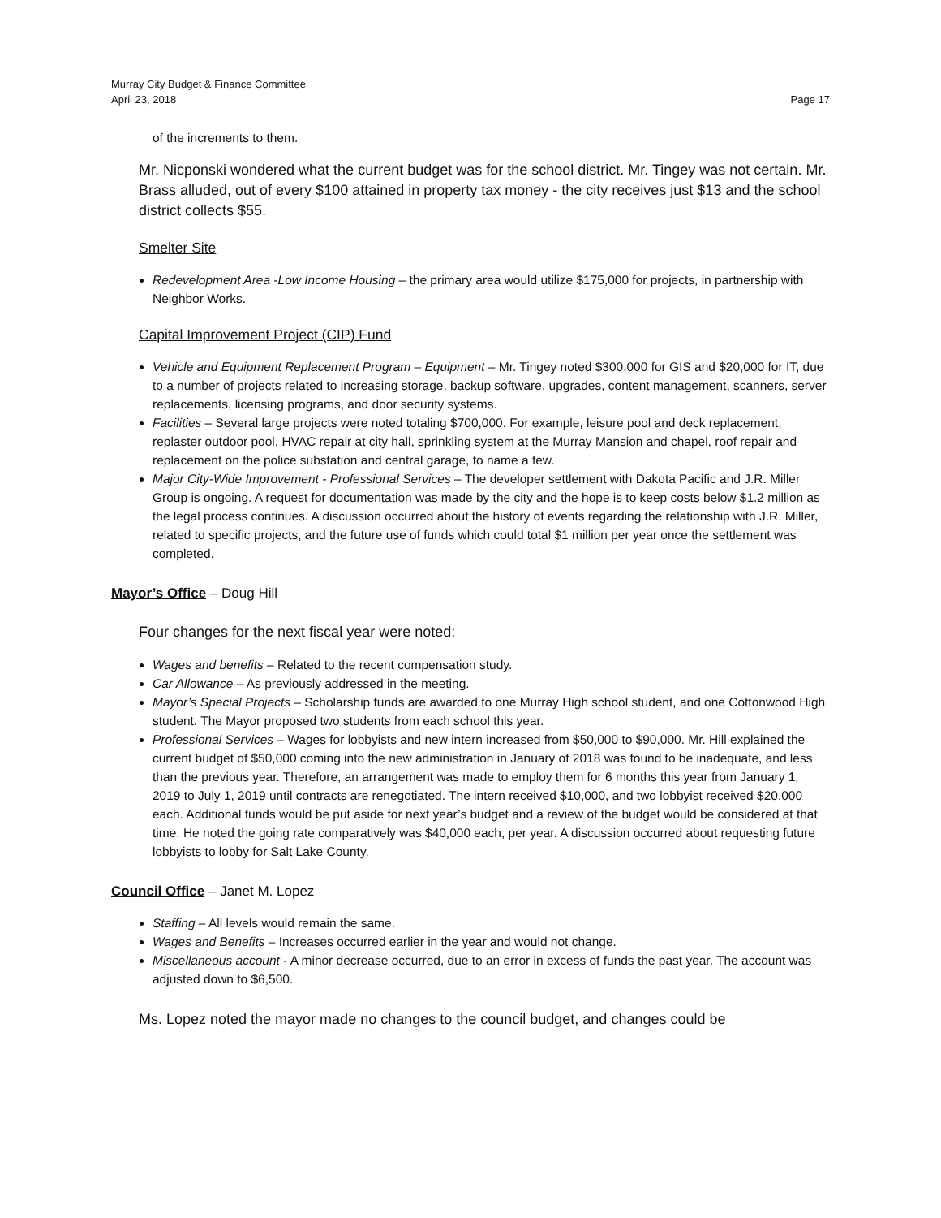Murray City Budget & Finance Committee
April 23, 2018
Page 17
of the increments to them.
Mr. Nicponski wondered what the current budget was for the school district. Mr. Tingey was not certain. Mr. Brass alluded, out of every $100 attained in property tax money - the city receives just $13 and the school district collects $55.
Smelter Site
Redevelopment Area -Low Income Housing – the primary area would utilize $175,000 for projects, in partnership with Neighbor Works.
Capital Improvement Project (CIP) Fund
Vehicle and Equipment Replacement Program – Equipment – Mr. Tingey noted $300,000 for GIS and $20,000 for IT, due to a number of projects related to increasing storage, backup software, upgrades, content management, scanners, server replacements, licensing programs, and door security systems.
Facilities – Several large projects were noted totaling $700,000. For example, leisure pool and deck replacement, replaster outdoor pool, HVAC repair at city hall, sprinkling system at the Murray Mansion and chapel, roof repair and replacement on the police substation and central garage, to name a few.
Major City-Wide Improvement - Professional Services – The developer settlement with Dakota Pacific and J.R. Miller Group is ongoing. A request for documentation was made by the city and the hope is to keep costs below $1.2 million as the legal process continues. A discussion occurred about the history of events regarding the relationship with J.R. Miller, related to specific projects, and the future use of funds which could total $1 million per year once the settlement was completed.
Mayor’s Office – Doug Hill
Four changes for the next fiscal year were noted:
Wages and benefits – Related to the recent compensation study.
Car Allowance – As previously addressed in the meeting.
Mayor’s Special Projects – Scholarship funds are awarded to one Murray High school student, and one Cottonwood High student. The Mayor proposed two students from each school this year.
Professional Services – Wages for lobbyists and new intern increased from $50,000 to $90,000. Mr. Hill explained the current budget of $50,000 coming into the new administration in January of 2018 was found to be inadequate, and less than the previous year. Therefore, an arrangement was made to employ them for 6 months this year from January 1, 2019 to July 1, 2019 until contracts are renegotiated. The intern received $10,000, and two lobbyist received $20,000 each. Additional funds would be put aside for next year’s budget and a review of the budget would be considered at that time. He noted the going rate comparatively was $40,000 each, per year. A discussion occurred about requesting future lobbyists to lobby for Salt Lake County.
Council Office – Janet M. Lopez
Staffing – All levels would remain the same.
Wages and Benefits – Increases occurred earlier in the year and would not change.
Miscellaneous account - A minor decrease occurred, due to an error in excess of funds the past year. The account was adjusted down to $6,500.
Ms. Lopez noted the mayor made no changes to the council budget, and changes could be